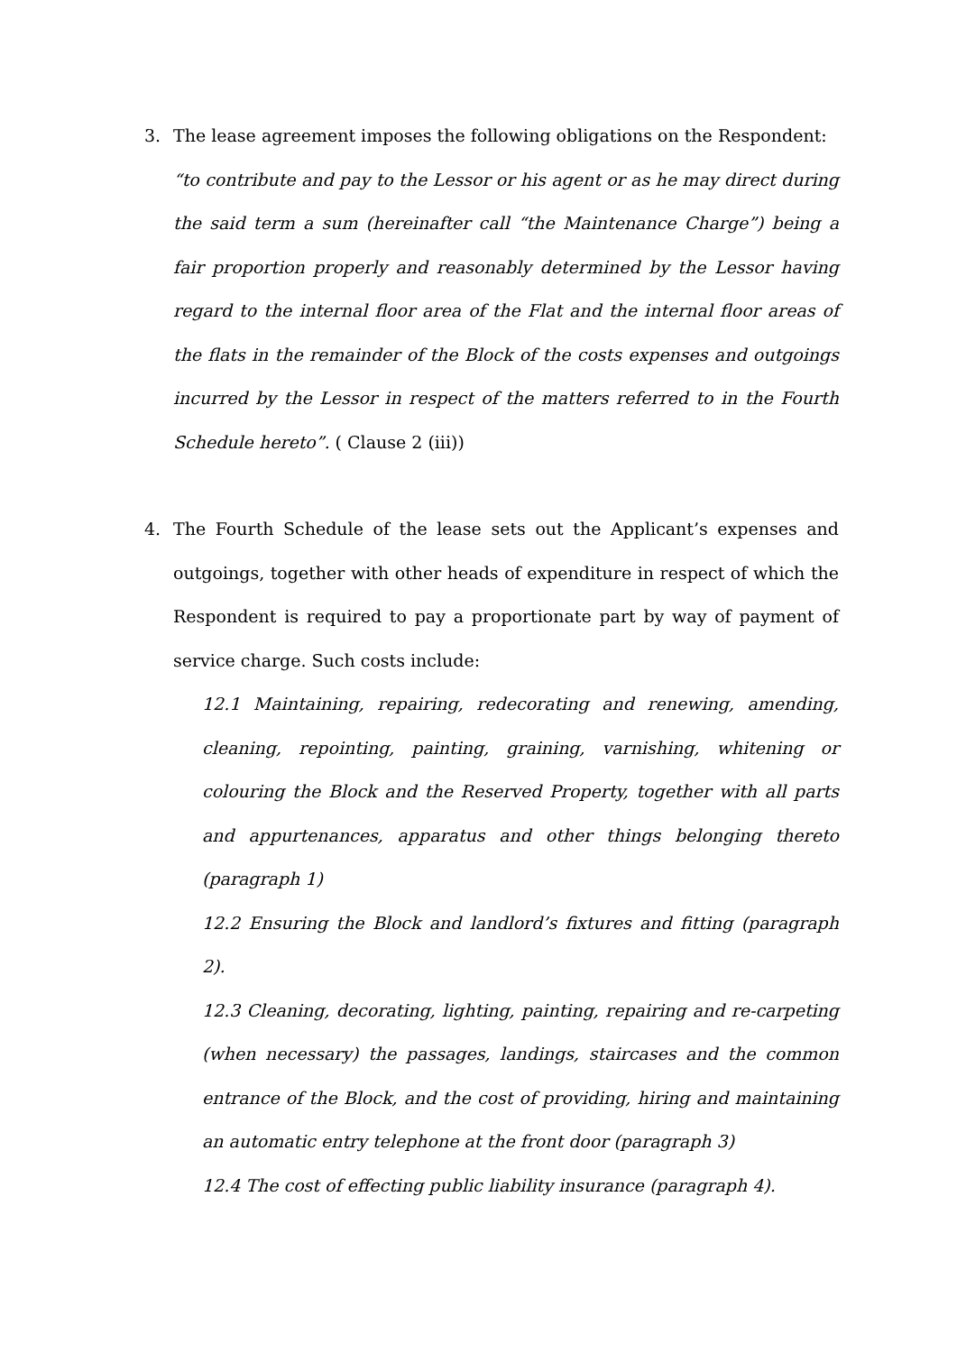3. The lease agreement imposes the following obligations on the Respondent:
“to contribute and pay to the Lessor or his agent or as he may direct during the said term a sum (hereinafter call “the Maintenance Charge”) being a fair proportion properly and reasonably determined by the Lessor having regard to the internal floor area of the Flat and the internal floor areas of the flats in the remainder of the Block of the costs expenses and outgoings incurred by the Lessor in respect of the matters referred to in the Fourth Schedule hereto”. ( Clause 2 (iii))
4. The Fourth Schedule of the lease sets out the Applicant’s expenses and outgoings, together with other heads of expenditure in respect of which the Respondent is required to pay a proportionate part by way of payment of service charge. Such costs include:
12.1 Maintaining, repairing, redecorating and renewing, amending, cleaning, repointing, painting, graining, varnishing, whitening or colouring the Block and the Reserved Property, together with all parts and appurtenances, apparatus and other things belonging thereto (paragraph 1)
12.2 Ensuring the Block and landlord’s fixtures and fitting (paragraph 2).
12.3 Cleaning, decorating, lighting, painting, repairing and re-carpeting (when necessary) the passages, landings, staircases and the common entrance of the Block, and the cost of providing, hiring and maintaining an automatic entry telephone at the front door (paragraph 3)
12.4 The cost of effecting public liability insurance (paragraph 4).